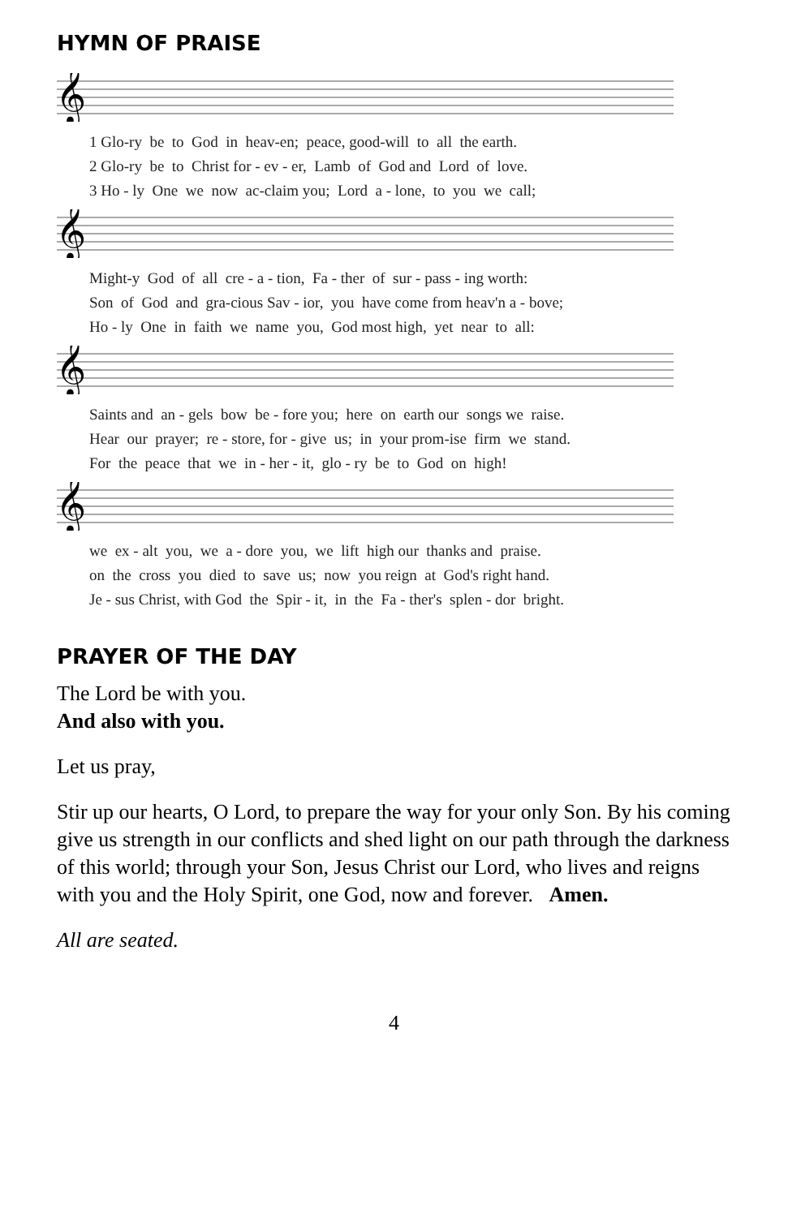HYMN OF PRAISE
𝄞
1 Glo-ry be to God in heav-en; peace, good-will to all the earth. 2 Glo-ry be to Christ for - ev - er, Lamb of God and Lord of love. 3 Ho - ly One we now ac-claim you; Lord a - lone, to you we call;
𝄞
Might-y God of all cre - a - tion, Fa - ther of sur - pass - ing worth: Son of God and gra-cious Sav - ior, you have come from heav'n a - bove; Ho - ly One in faith we name you, God most high, yet near to all:
𝄞
Saints and an - gels bow be - fore you; here on earth our songs we raise. Hear our prayer; re - store, for - give us; in your prom-ise firm we stand. For the peace that we in - her - it, glo - ry be to God on high!
𝄞
we ex - alt you, we a - dore you, we lift high our thanks and praise. on the cross you died to save us; now you reign at God's right hand. Je - sus Christ, with God the Spir - it, in the Fa - ther's splen - dor bright.
PRAYER OF THE DAY
The Lord be with you.
And also with you.
Let us pray,
Stir up our hearts, O Lord, to prepare the way for your only Son. By his coming give us strength in our conflicts and shed light on our path through the darkness of this world; through your Son, Jesus Christ our Lord, who lives and reigns with you and the Holy Spirit, one God, now and forever. Amen.
All are seated.
4